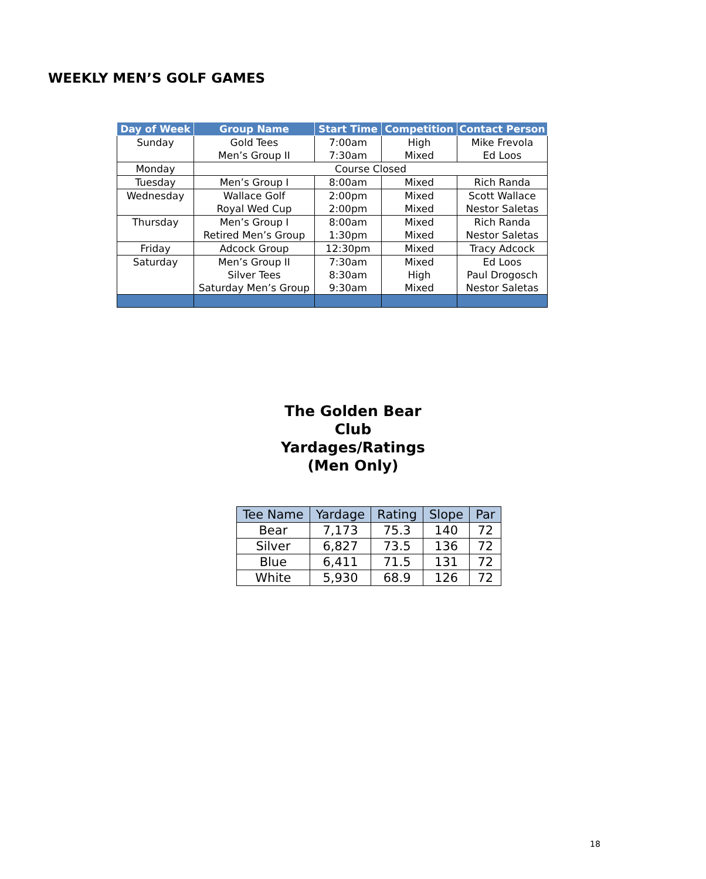WEEKLY MEN’S GOLF GAMES
| Day of Week | Group Name | Start Time | Competition | Contact Person |
| --- | --- | --- | --- | --- |
| Sunday | Gold Tees Men’s Group II | 7:00am 7:30am | High Mixed | Mike Frevola Ed Loos |
| Monday | Course Closed | | | |
| Tuesday | Men’s Group I | 8:00am | Mixed | Rich Randa |
| Wednesday | Wallace Golf Royal Wed Cup | 2:00pm 2:00pm | Mixed Mixed | Scott Wallace Nestor Saletas |
| Thursday | Men’s Group I Retired Men’s Group | 8:00am 1:30pm | Mixed Mixed | Rich Randa Nestor Saletas |
| Friday | Adcock Group | 12:30pm | Mixed | Tracy Adcock |
| Saturday | Men’s Group II Silver Tees Saturday Men’s Group | 7:30am 8:30am 9:30am | Mixed High Mixed | Ed Loos Paul Drogosch Nestor Saletas |
The Golden Bear
Club
Yardages/Ratings
(Men Only)
| Tee Name | Yardage | Rating | Slope | Par |
| --- | --- | --- | --- | --- |
| Bear | 7,173 | 75.3 | 140 | 72 |
| Silver | 6,827 | 73.5 | 136 | 72 |
| Blue | 6,411 | 71.5 | 131 | 72 |
| White | 5,930 | 68.9 | 126 | 72 |
18